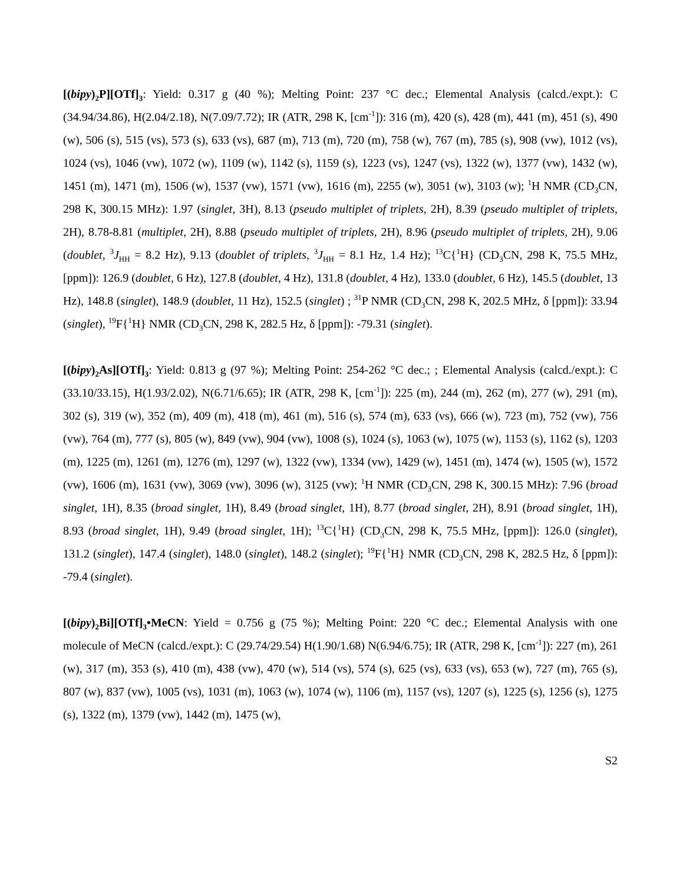[(bipy)<sub>2</sub>P][OTf]<sub>3</sub>: Yield: 0.317 g (40 %); Melting Point: 237 °C dec.; Elemental Analysis (calcd./expt.): C (34.94/34.86), H(2.04/2.18), N(7.09/7.72); IR (ATR, 298 K, [cm<sup>-1</sup>]): 316 (m), 420 (s), 428 (m), 441 (m), 451 (s), 490 (w), 506 (s), 515 (vs), 573 (s), 633 (vs), 687 (m), 713 (m), 720 (m), 758 (w), 767 (m), 785 (s), 908 (vw), 1012 (vs), 1024 (vs), 1046 (vw), 1072 (w), 1109 (w), 1142 (s), 1159 (s), 1223 (vs), 1247 (vs), 1322 (w), 1377 (vw), 1432 (w), 1451 (m), 1471 (m), 1506 (w), 1537 (vw), 1571 (vw), 1616 (m), 2255 (w), 3051 (w), 3103 (w); <sup>1</sup>H NMR (CD<sub>3</sub>CN, 298 K, 300.15 MHz): 1.97 (singlet, 3H), 8.13 (pseudo multiplet of triplets, 2H), 8.39 (pseudo multiplet of triplets, 2H), 8.78-8.81 (multiplet, 2H), 8.88 (pseudo multiplet of triplets, 2H), 8.96 (pseudo multiplet of triplets, 2H), 9.06 (doublet, <sup>3</sup>J<sub>HH</sub> = 8.2 Hz), 9.13 (doublet of triplets, <sup>3</sup>J<sub>HH</sub> = 8.1 Hz, 1.4 Hz); <sup>13</sup>C{<sup>1</sup>H} (CD<sub>3</sub>CN, 298 K, 75.5 MHz, [ppm]): 126.9 (doublet, 6 Hz), 127.8 (doublet, 4 Hz), 131.8 (doublet, 4 Hz), 133.0 (doublet, 6 Hz), 145.5 (doublet, 13 Hz), 148.8 (singlet), 148.9 (doublet, 11 Hz), 152.5 (singlet) ; <sup>31</sup>P NMR (CD<sub>3</sub>CN, 298 K, 202.5 MHz, δ [ppm]): 33.94 (singlet), <sup>19</sup>F{<sup>1</sup>H} NMR (CD<sub>3</sub>CN, 298 K, 282.5 Hz, δ [ppm]): -79.31 (singlet).
[(bipy)<sub>2</sub>As][OTf]<sub>3</sub>: Yield: 0.813 g (97 %); Melting Point: 254-262 °C dec.; ; Elemental Analysis (calcd./expt.): C (33.10/33.15), H(1.93/2.02), N(6.71/6.65); IR (ATR, 298 K, [cm<sup>-1</sup>]): 225 (m), 244 (m), 262 (m), 277 (w), 291 (m), 302 (s), 319 (w), 352 (m), 409 (m), 418 (m), 461 (m), 516 (s), 574 (m), 633 (vs), 666 (w), 723 (m), 752 (vw), 756 (vw), 764 (m), 777 (s), 805 (w), 849 (vw), 904 (vw), 1008 (s), 1024 (s), 1063 (w), 1075 (w), 1153 (s), 1162 (s), 1203 (m), 1225 (m), 1261 (m), 1276 (m), 1297 (w), 1322 (vw), 1334 (vw), 1429 (w), 1451 (m), 1474 (w), 1505 (w), 1572 (vw), 1606 (m), 1631 (vw), 3069 (vw), 3096 (w), 3125 (vw); <sup>1</sup>H NMR (CD<sub>3</sub>CN, 298 K, 300.15 MHz): 7.96 (broad singlet, 1H), 8.35 (broad singlet, 1H), 8.49 (broad singlet, 1H), 8.77 (broad singlet, 2H), 8.91 (broad singlet, 1H), 8.93 (broad singlet, 1H), 9.49 (broad singlet, 1H); <sup>13</sup>C{<sup>1</sup>H} (CD<sub>3</sub>CN, 298 K, 75.5 MHz, [ppm]): 126.0 (singlet), 131.2 (singlet), 147.4 (singlet), 148.0 (singlet), 148.2 (singlet); <sup>19</sup>F{<sup>1</sup>H} NMR (CD<sub>3</sub>CN, 298 K, 282.5 Hz, δ [ppm]): -79.4 (singlet).
[(bipy)<sub>2</sub>Bi][OTf]<sub>3</sub>•MeCN: Yield = 0.756 g (75 %); Melting Point: 220 °C dec.; Elemental Analysis with one molecule of MeCN (calcd./expt.): C (29.74/29.54) H(1.90/1.68) N(6.94/6.75); IR (ATR, 298 K, [cm<sup>-1</sup>]): 227 (m), 261 (w), 317 (m), 353 (s), 410 (m), 438 (vw), 470 (w), 514 (vs), 574 (s), 625 (vs), 633 (vs), 653 (w), 727 (m), 765 (s), 807 (w), 837 (vw), 1005 (vs), 1031 (m), 1063 (w), 1074 (w), 1106 (m), 1157 (vs), 1207 (s), 1225 (s), 1256 (s), 1275 (s), 1322 (m), 1379 (vw), 1442 (m), 1475 (w),
S2